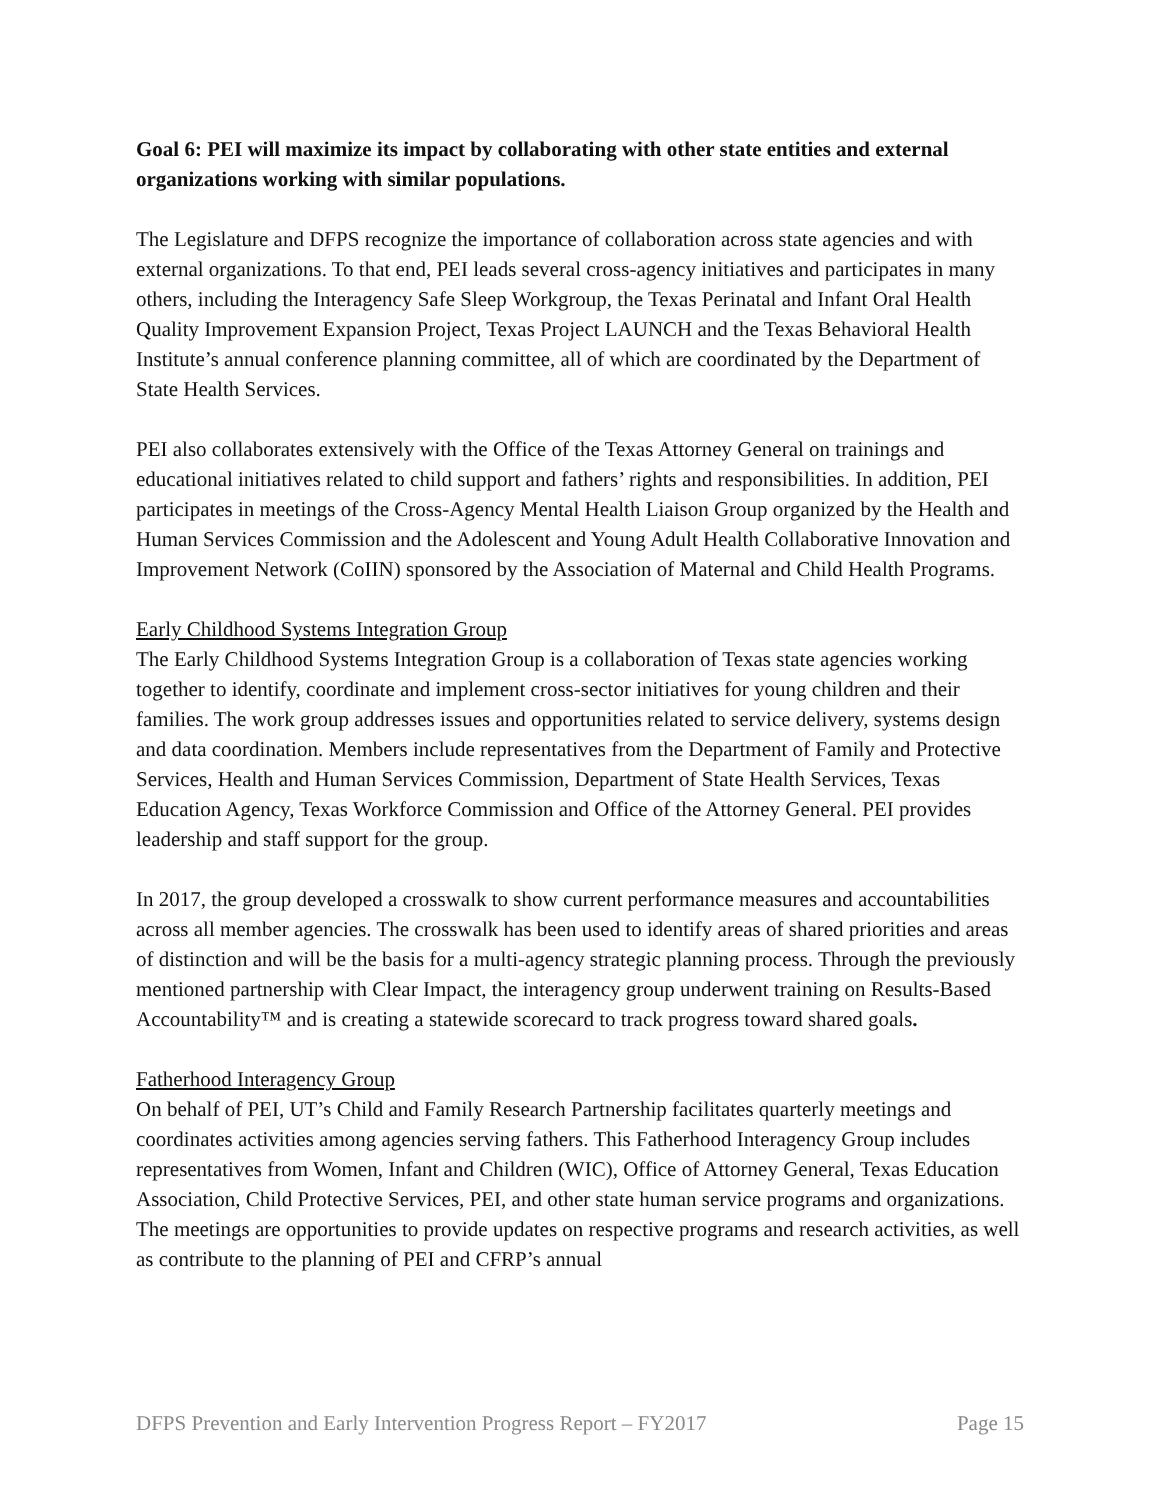Goal 6: PEI will maximize its impact by collaborating with other state entities and external organizations working with similar populations.
The Legislature and DFPS recognize the importance of collaboration across state agencies and with external organizations. To that end, PEI leads several cross-agency initiatives and participates in many others, including the Interagency Safe Sleep Workgroup, the Texas Perinatal and Infant Oral Health Quality Improvement Expansion Project, Texas Project LAUNCH and the Texas Behavioral Health Institute’s annual conference planning committee, all of which are coordinated by the Department of State Health Services.
PEI also collaborates extensively with the Office of the Texas Attorney General on trainings and educational initiatives related to child support and fathers’ rights and responsibilities. In addition, PEI participates in meetings of the Cross-Agency Mental Health Liaison Group organized by the Health and Human Services Commission and the Adolescent and Young Adult Health Collaborative Innovation and Improvement Network (CoIIN) sponsored by the Association of Maternal and Child Health Programs.
Early Childhood Systems Integration Group
The Early Childhood Systems Integration Group is a collaboration of Texas state agencies working together to identify, coordinate and implement cross-sector initiatives for young children and their families. The work group addresses issues and opportunities related to service delivery, systems design and data coordination. Members include representatives from the Department of Family and Protective Services, Health and Human Services Commission, Department of State Health Services, Texas Education Agency, Texas Workforce Commission and Office of the Attorney General. PEI provides leadership and staff support for the group.
In 2017, the group developed a crosswalk to show current performance measures and accountabilities across all member agencies. The crosswalk has been used to identify areas of shared priorities and areas of distinction and will be the basis for a multi-agency strategic planning process. Through the previously mentioned partnership with Clear Impact, the interagency group underwent training on Results-Based Accountability™ and is creating a statewide scorecard to track progress toward shared goals.
Fatherhood Interagency Group
On behalf of PEI, UT’s Child and Family Research Partnership facilitates quarterly meetings and coordinates activities among agencies serving fathers. This Fatherhood Interagency Group includes representatives from Women, Infant and Children (WIC), Office of Attorney General, Texas Education Association, Child Protective Services, PEI, and other state human service programs and organizations. The meetings are opportunities to provide updates on respective programs and research activities, as well as contribute to the planning of PEI and CFRP’s annual
DFPS Prevention and Early Intervention Progress Report – FY2017 Page 15